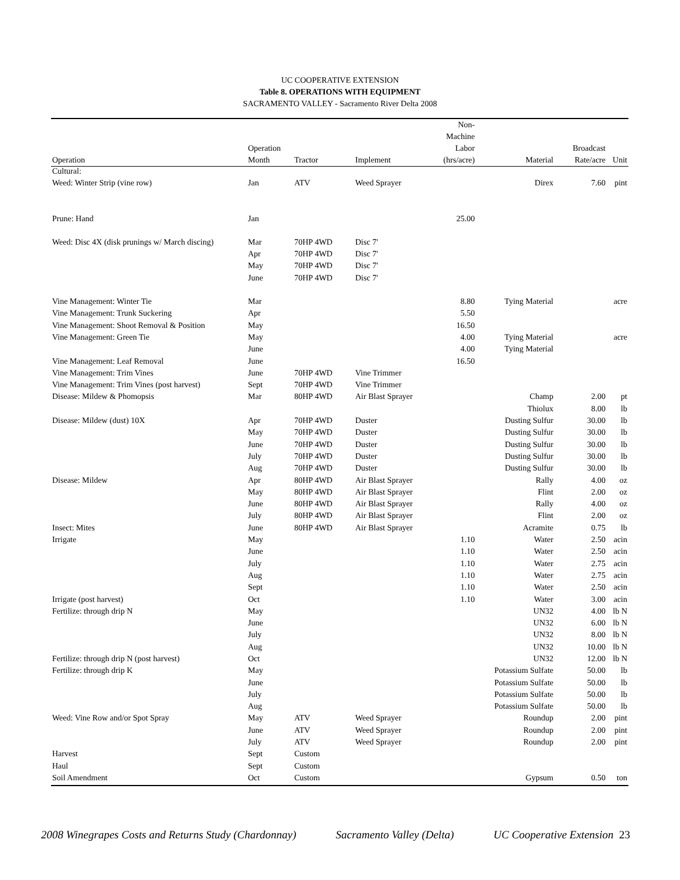UC COOPERATIVE EXTENSION
Table 8. OPERATIONS WITH EQUIPMENT
SACRAMENTO VALLEY - Sacramento River Delta 2008
| Operation | Operation Month | Tractor | Implement | Non- Machine Labor (hrs/acre) | Material | Broadcast Rate/acre | Unit |
| --- | --- | --- | --- | --- | --- | --- | --- |
| Cultural: | | | | | | | |
| Weed: Winter Strip (vine row) | Jan | ATV | Weed Sprayer | | Direx | 7.60 | pint |
| Prune: Hand | Jan | | | 25.00 | | | |
| Weed: Disc 4X (disk prunings w/ March discing) | Mar | 70HP 4WD | Disc 7' | | | | |
| | Apr | 70HP 4WD | Disc 7' | | | | |
| | May | 70HP 4WD | Disc 7' | | | | |
| | June | 70HP 4WD | Disc 7' | | | | |
| Vine Management: Winter Tie | Mar | | | 8.80 | Tying Material | | acre |
| Vine Management: Trunk Suckering | Apr | | | 5.50 | | | |
| Vine Management: Shoot Removal & Position | May | | | 16.50 | | | |
| Vine Management: Green Tie | May | | | 4.00 | Tying Material | | acre |
| | June | | | 4.00 | Tying Material | | |
| Vine Management: Leaf Removal | June | | | 16.50 | | | |
| Vine Management: Trim Vines | June | 70HP 4WD | Vine Trimmer | | | | |
| Vine Management: Trim Vines (post harvest) | Sept | 70HP 4WD | Vine Trimmer | | | | |
| Disease: Mildew & Phomopsis | Mar | 80HP 4WD | Air Blast Sprayer | | Champ | 2.00 | pt |
| | | | | | Thiolux | 8.00 | lb |
| Disease: Mildew (dust) 10X | Apr | 70HP 4WD | Duster | | Dusting Sulfur | 30.00 | lb |
| | May | 70HP 4WD | Duster | | Dusting Sulfur | 30.00 | lb |
| | June | 70HP 4WD | Duster | | Dusting Sulfur | 30.00 | lb |
| | July | 70HP 4WD | Duster | | Dusting Sulfur | 30.00 | lb |
| | Aug | 70HP 4WD | Duster | | Dusting Sulfur | 30.00 | lb |
| Disease: Mildew | Apr | 80HP 4WD | Air Blast Sprayer | | Rally | 4.00 | oz |
| | May | 80HP 4WD | Air Blast Sprayer | | Flint | 2.00 | oz |
| | June | 80HP 4WD | Air Blast Sprayer | | Rally | 4.00 | oz |
| | July | 80HP 4WD | Air Blast Sprayer | | Flint | 2.00 | oz |
| Insect: Mites | June | 80HP 4WD | Air Blast Sprayer | | Acramite | 0.75 | lb |
| Irrigate | May | | | 1.10 | Water | 2.50 | acin |
| | June | | | 1.10 | Water | 2.50 | acin |
| | July | | | 1.10 | Water | 2.75 | acin |
| | Aug | | | 1.10 | Water | 2.75 | acin |
| | Sept | | | 1.10 | Water | 2.50 | acin |
| Irrigate (post harvest) | Oct | | | 1.10 | Water | 3.00 | acin |
| Fertilize: through drip N | May | | | | UN32 | 4.00 | lb N |
| | June | | | | UN32 | 6.00 | lb N |
| | July | | | | UN32 | 8.00 | lb N |
| | Aug | | | | UN32 | 10.00 | lb N |
| Fertilize: through drip N (post harvest) | Oct | | | | UN32 | 12.00 | lb N |
| Fertilize: through drip K | May | | | | Potassium Sulfate | 50.00 | lb |
| | June | | | | Potassium Sulfate | 50.00 | lb |
| | July | | | | Potassium Sulfate | 50.00 | lb |
| | Aug | | | | Potassium Sulfate | 50.00 | lb |
| Weed: Vine Row and/or Spot Spray | May | ATV | Weed Sprayer | | Roundup | 2.00 | pint |
| | June | ATV | Weed Sprayer | | Roundup | 2.00 | pint |
| | July | ATV | Weed Sprayer | | Roundup | 2.00 | pint |
| Harvest | Sept | Custom | | | | | |
| Haul | Sept | Custom | | | | | |
| Soil Amendment | Oct | Custom | | | Gypsum | 0.50 | ton |
2008 Winegrapes Costs and Returns Study (Chardonnay) Sacramento Valley (Delta) UC Cooperative Extension 23